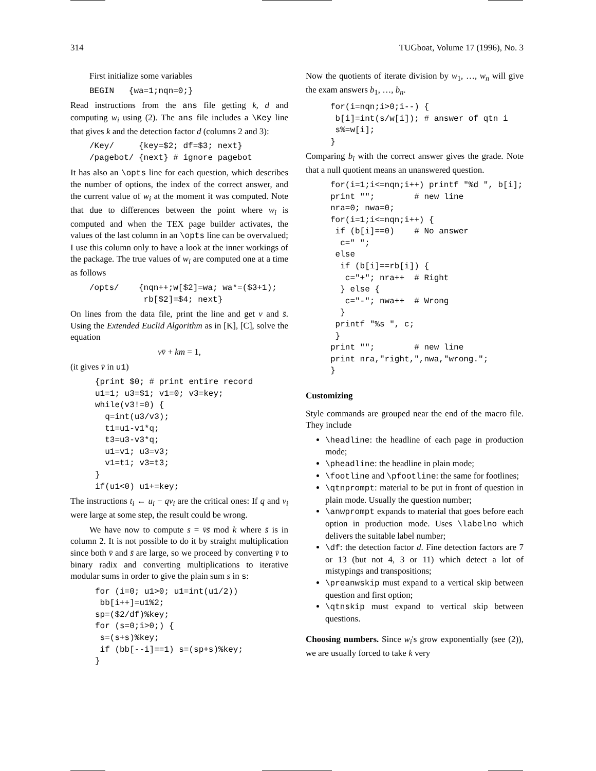314 TUGboat, Volume 17 (1996), No. 3
First initialize some variables
BEGIN   {wa=1;nqn=0;}
Read instructions from the ans file getting k, d and computing w<sub>i</sub> using (2). The ans file includes a \Key line that gives k and the detection factor d (columns 2 and 3):
/Key/     {key=$2; df=$3; next}
/pagebot/ {next} # ignore pagebot
It has also an \opts line for each question, which describes the number of options, the index of the correct answer, and the current value of w<sub>i</sub> at the moment it was computed. Note that due to differences between the point where w<sub>i</sub> is computed and when the TEX page builder activates, the values of the last column in an \opts line can be overvalued; I use this column only to have a look at the inner workings of the package. The true values of w<sub>i</sub> are computed one at a time as follows
/opts/    {nqn++;w[$2]=wa; wa*=($3+1);
           rb[$2]=$4; next}
On lines from the data file, print the line and get v and s̄. Using the Extended Euclid Algorithm as in [K], [C], solve the equation
vv̄ + km = 1,
(it gives v̄ in u1)
{print $0; # print entire record
u1=1; u3=$1; v1=0; v3=key;
while(v3!=0) {
  q=int(u3/v3);
  t1=u1-v1*q;
  t3=u3-v3*q;
  u1=v1; u3=v3;
  v1=t1; v3=t3;
}
if(u1<0) u1+=key;
The instructions t<sub>i</sub> ← u<sub>i</sub> − qv<sub>i</sub> are the critical ones: If q and v<sub>i</sub> were large at some step, the result could be wrong.
We have now to compute s = v̄s̄ mod k where s̄ is in column 2. It is not possible to do it by straight multiplication since both v̄ and s̄ are large, so we proceed by converting v̄ to binary radix and converting multiplications to iterative modular sums in order to give the plain sum s in s:
for (i=0; u1>0; u1=int(u1/2))
 bb[i++]=u1%2;
sp=($2/df)%key;
for (s=0;i>0;) {
 s=(s+s)%key;
 if (bb[--i]==1) s=(sp+s)%key;
}
Now the quotients of iterate division by w<sub>1</sub>, …, w<sub>n</sub> will give the exam answers b<sub>1</sub>, …, b<sub>n</sub>.
for(i=nqn;i>0;i--) {
 b[i]=int(s/w[i]); # answer of qtn i
 s%=w[i];
}
Comparing b<sub>i</sub> with the correct answer gives the grade. Note that a null quotient means an unanswered question.
for(i=1;i<=nqn;i++) printf "%d ", b[i];
print "";        # new line
nra=0; nwa=0;
for(i=1;i<=nqn;i++) {
 if (b[i]==0)    # No answer
  c=" ";
 else
  if (b[i]==rb[i]) {
   c="+"; nra++  # Right
  } else {
   c="-"; nwa++  # Wrong
  }
 printf "%s ", c;
 }
print "";        # new line
print nra,"right,",nwa,"wrong.";
}
Customizing
Style commands are grouped near the end of the macro file. They include
\headline: the headline of each page in production mode;
\pheadline: the headline in plain mode;
\footline and \pfootline: the same for footlines;
\qtnprompt: material to be put in front of question in plain mode. Usually the question number;
\anwprompt expands to material that goes before each option in production mode. Uses \labelno which delivers the suitable label number;
\df: the detection factor d. Fine detection factors are 7 or 13 (but not 4, 3 or 11) which detect a lot of mistypings and transpositions;
\preanwskip must expand to a vertical skip between question and first option;
\qtnskip must expand to vertical skip between questions.
Choosing numbers. Since w<sub>i</sub>'s grow exponentially (see (2)), we are usually forced to take k very